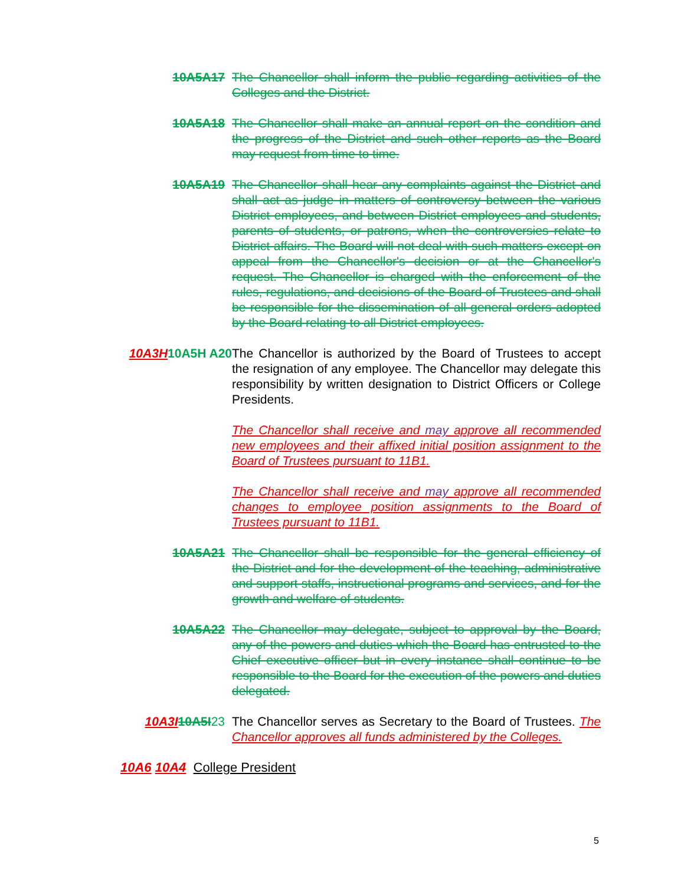10A5A17 The Chancellor shall inform the public regarding activities of the Colleges and the District.
10A5A18 The Chancellor shall make an annual report on the condition and the progress of the District and such other reports as the Board may request from time to time.
10A5A19 The Chancellor shall hear any complaints against the District and shall act as judge in matters of controversy between the various District employees, and between District employees and students, parents of students, or patrons, when the controversies relate to District affairs. The Board will not deal with such matters except on appeal from the Chancellor's decision or at the Chancellor's request. The Chancellor is charged with the enforcement of the rules, regulations, and decisions of the Board of Trustees and shall be responsible for the dissemination of all general orders adopted by the Board relating to all District employees.
10A3H 10A5H A20
The Chancellor is authorized by the Board of Trustees to accept the resignation of any employee. The Chancellor may delegate this responsibility by written designation to District Officers or College Presidents.
The Chancellor shall receive and may approve all recommended new employees and their affixed initial position assignment to the Board of Trustees pursuant to 11B1.
The Chancellor shall receive and may approve all recommended changes to employee position assignments to the Board of Trustees pursuant to 11B1.
10A5A21 The Chancellor shall be responsible for the general efficiency of the District and for the development of the teaching, administrative and support staffs, instructional programs and services, and for the growth and welfare of students.
10A5A22 The Chancellor may delegate, subject to approval by the Board, any of the powers and duties which the Board has entrusted to the Chief executive officer but in every instance shall continue to be responsible to the Board for the execution of the powers and duties delegated.
10A3I 10A5I 23
The Chancellor serves as Secretary to the Board of Trustees. The Chancellor approves all funds administered by the Colleges.
10A6 10A4 College President
5